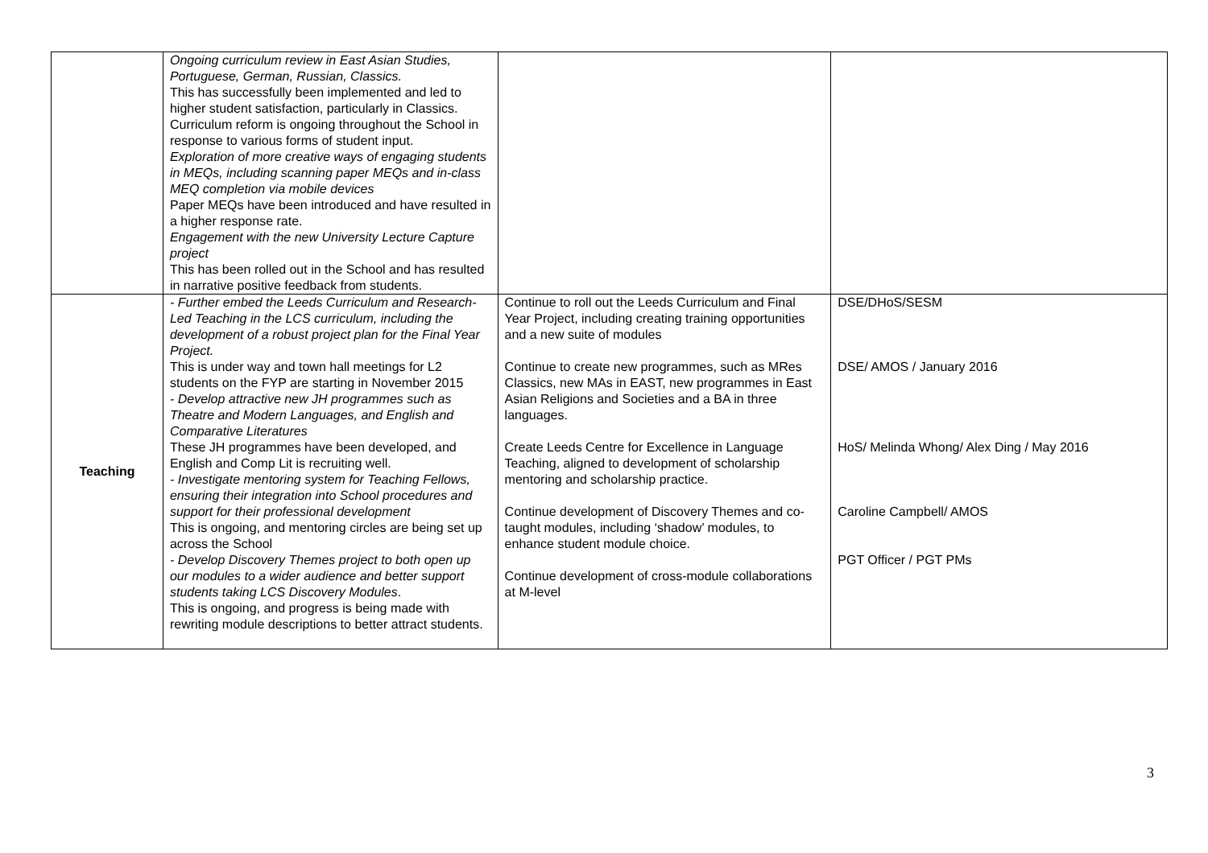| | Ongoing curriculum review in East Asian Studies, Portuguese, German, Russian, Classics. This has successfully been implemented and led to higher student satisfaction, particularly in Classics. Curriculum reform is ongoing throughout the School in response to various forms of student input. Exploration of more creative ways of engaging students in MEQs, including scanning paper MEQs and in-class MEQ completion via mobile devices Paper MEQs have been introduced and have resulted in a higher response rate. Engagement with the new University Lecture Capture project This has been rolled out in the School and has resulted in narrative positive feedback from students. | | |
| Teaching | - Further embed the Leeds Curriculum and Research-Led Teaching in the LCS curriculum, including the development of a robust project plan for the Final Year Project. This is under way and town hall meetings for L2 students on the FYP are starting in November 2015 - Develop attractive new JH programmes such as Theatre and Modern Languages, and English and Comparative Literatures These JH programmes have been developed, and English and Comp Lit is recruiting well. - Investigate mentoring system for Teaching Fellows, ensuring their integration into School procedures and support for their professional development This is ongoing, and mentoring circles are being set up across the School - Develop Discovery Themes project to both open up our modules to a wider audience and better support students taking LCS Discovery Modules . This is ongoing, and progress is being made with rewriting module descriptions to better attract students. | Continue to roll out the Leeds Curriculum and Final Year Project, including creating training opportunities and a new suite of modules Continue to create new programmes, such as MRes Classics, new MAs in EAST, new programmes in East Asian Religions and Societies and a BA in three languages. Create Leeds Centre for Excellence in Language Teaching, aligned to development of scholarship mentoring and scholarship practice. Continue development of Discovery Themes and co-taught modules, including ‘shadow’ modules, to enhance student module choice. Continue development of cross-module collaborations at M-level | DSE/DHoS/SESM DSE/ AMOS / January 2016 HoS/ Melinda Whong/ Alex Ding / May 2016 Caroline Campbell/ AMOS PGT Officer / PGT PMs |
3